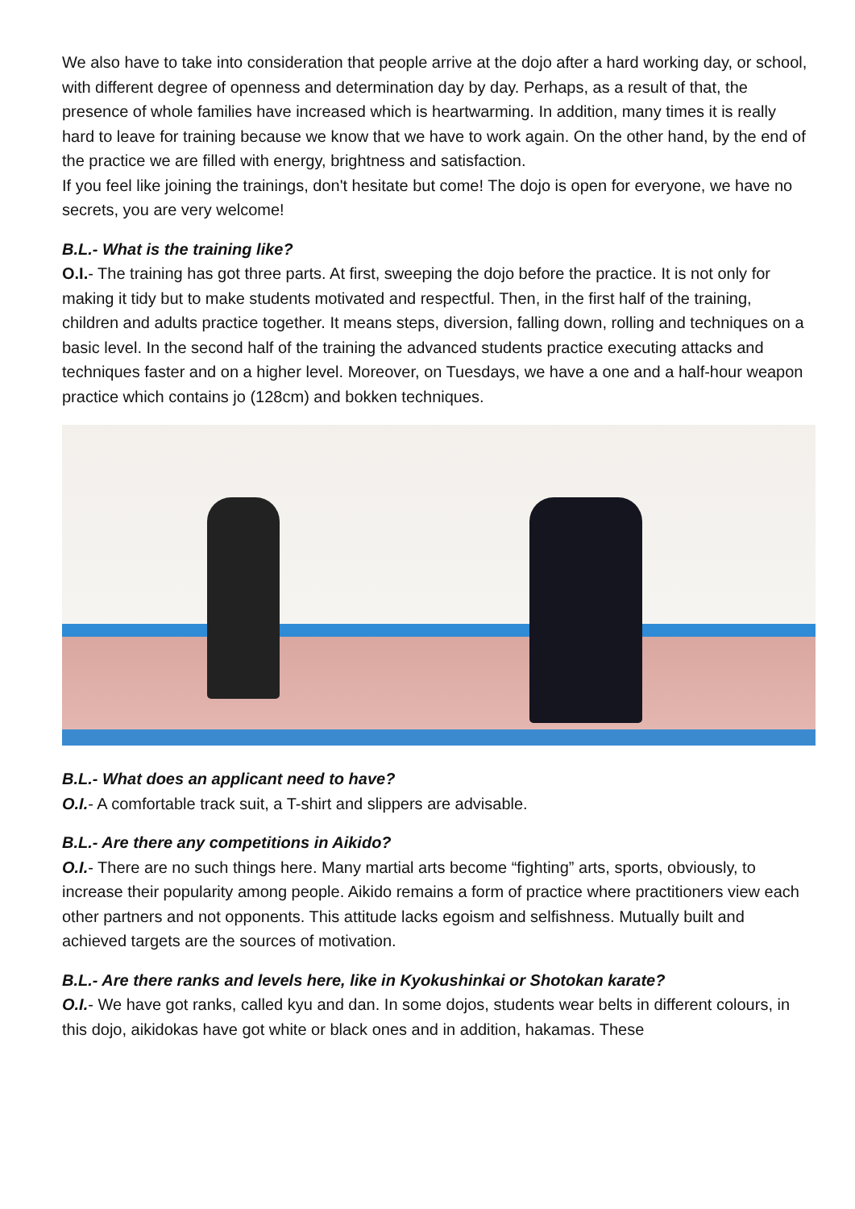We also have to take into consideration that people arrive at the dojo after a hard working day, or school, with different degree of openness and determination day by day. Perhaps, as a result of that, the presence of whole families have increased which is heartwarming. In addition, many times it is really hard to leave for training because we know that we have to work again. On the other hand, by the end of the practice we are filled with energy, brightness and satisfaction.
If you feel like joining the trainings, don't hesitate but come! The dojo is open for everyone, we have no secrets, you are very welcome!
B.L.- What is the training like?
O.I.- The training has got three parts. At first, sweeping the dojo before the practice. It is not only for making it tidy but to make students motivated and respectful. Then, in the first half of the training, children and adults practice together. It means steps, diversion, falling down, rolling and techniques on a basic level. In the second half of the training the advanced students practice executing attacks and techniques faster and on a higher level. Moreover, on Tuesdays, we have a one and a half-hour weapon practice which contains jo (128cm) and bokken techniques.
B.L.- What does an applicant need to have?
O.I.- A comfortable track suit, a T-shirt and slippers are advisable.
B.L.- Are there any competitions in Aikido?
O.I.- There are no such things here. Many martial arts become “fighting” arts, sports, obviously, to increase their popularity among people. Aikido remains a form of practice where practitioners view each other partners and not opponents. This attitude lacks egoism and selfishness. Mutually built and achieved targets are the sources of motivation.
B.L.- Are there ranks and levels here, like in Kyokushinkai or Shotokan karate?
O.I.- We have got ranks, called kyu and dan. In some dojos, students wear belts in different colours, in this dojo, aikidokas have got white or black ones and in addition, hakamas. These